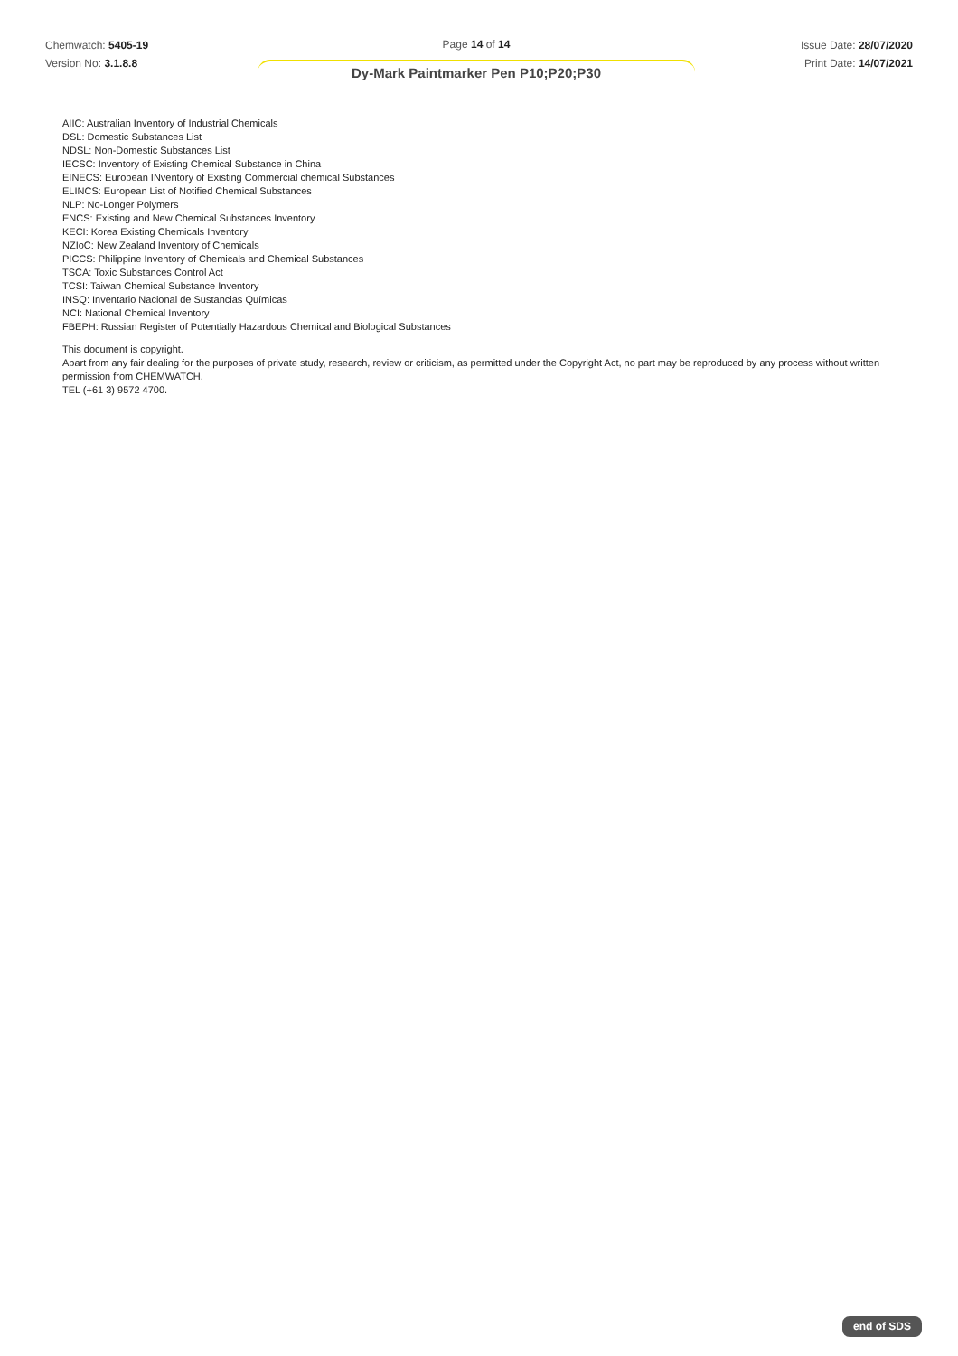Chemwatch: 5405-19
Version No: 3.1.8.8
Page 14 of 14
Dy-Mark Paintmarker Pen P10;P20;P30
Issue Date: 28/07/2020
Print Date: 14/07/2021
AIIC: Australian Inventory of Industrial Chemicals
DSL: Domestic Substances List
NDSL: Non-Domestic Substances List
IECSC: Inventory of Existing Chemical Substance in China
EINECS: European INventory of Existing Commercial chemical Substances
ELINCS: European List of Notified Chemical Substances
NLP: No-Longer Polymers
ENCS: Existing and New Chemical Substances Inventory
KECI: Korea Existing Chemicals Inventory
NZIoC: New Zealand Inventory of Chemicals
PICCS: Philippine Inventory of Chemicals and Chemical Substances
TSCA: Toxic Substances Control Act
TCSI: Taiwan Chemical Substance Inventory
INSQ: Inventario Nacional de Sustancias Químicas
NCI: National Chemical Inventory
FBEPH: Russian Register of Potentially Hazardous Chemical and Biological Substances
This document is copyright.
Apart from any fair dealing for the purposes of private study, research, review or criticism, as permitted under the Copyright Act, no part may be reproduced by any process without written permission from CHEMWATCH.
TEL (+61 3) 9572 4700.
end of SDS